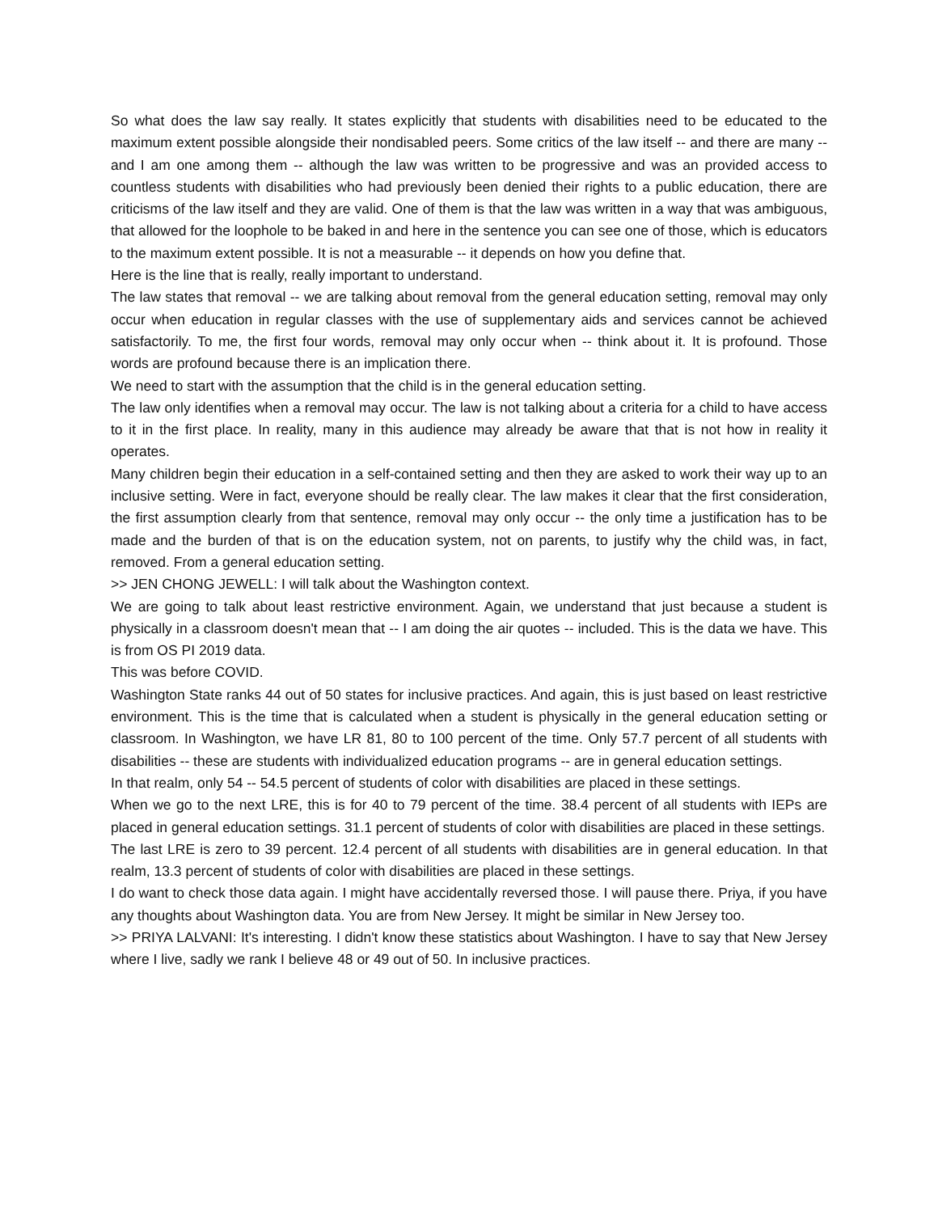So what does the law say really. It states explicitly that students with disabilities need to be educated to the maximum extent possible alongside their nondisabled peers. Some critics of the law itself -- and there are many -- and I am one among them -- although the law was written to be progressive and was an provided access to countless students with disabilities who had previously been denied their rights to a public education, there are criticisms of the law itself and they are valid. One of them is that the law was written in a way that was ambiguous, that allowed for the loophole to be baked in and here in the sentence you can see one of those, which is educators to the maximum extent possible. It is not a measurable -- it depends on how you define that.
Here is the line that is really, really important to understand.
The law states that removal -- we are talking about removal from the general education setting, removal may only occur when education in regular classes with the use of supplementary aids and services cannot be achieved satisfactorily. To me, the first four words, removal may only occur when -- think about it. It is profound. Those words are profound because there is an implication there.
We need to start with the assumption that the child is in the general education setting.
The law only identifies when a removal may occur. The law is not talking about a criteria for a child to have access to it in the first place. In reality, many in this audience may already be aware that that is not how in reality it operates.
Many children begin their education in a self-contained setting and then they are asked to work their way up to an inclusive setting. Were in fact, everyone should be really clear. The law makes it clear that the first consideration, the first assumption clearly from that sentence, removal may only occur -- the only time a justification has to be made and the burden of that is on the education system, not on parents, to justify why the child was, in fact, removed. From a general education setting.
>> JEN CHONG JEWELL: I will talk about the Washington context.
We are going to talk about least restrictive environment. Again, we understand that just because a student is physically in a classroom doesn't mean that -- I am doing the air quotes -- included. This is the data we have. This is from OS PI 2019 data.
This was before COVID.
Washington State ranks 44 out of 50 states for inclusive practices. And again, this is just based on least restrictive environment. This is the time that is calculated when a student is physically in the general education setting or classroom. In Washington, we have LR 81, 80 to 100 percent of the time. Only 57.7 percent of all students with disabilities -- these are students with individualized education programs -- are in general education settings.
In that realm, only 54 -- 54.5 percent of students of color with disabilities are placed in these settings.
When we go to the next LRE, this is for 40 to 79 percent of the time. 38.4 percent of all students with IEPs are placed in general education settings. 31.1 percent of students of color with disabilities are placed in these settings.
The last LRE is zero to 39 percent. 12.4 percent of all students with disabilities are in general education. In that realm, 13.3 percent of students of color with disabilities are placed in these settings.
I do want to check those data again. I might have accidentally reversed those. I will pause there. Priya, if you have any thoughts about Washington data. You are from New Jersey. It might be similar in New Jersey too.
>> PRIYA LALVANI: It's interesting. I didn't know these statistics about Washington. I have to say that New Jersey where I live, sadly we rank I believe 48 or 49 out of 50. In inclusive practices.